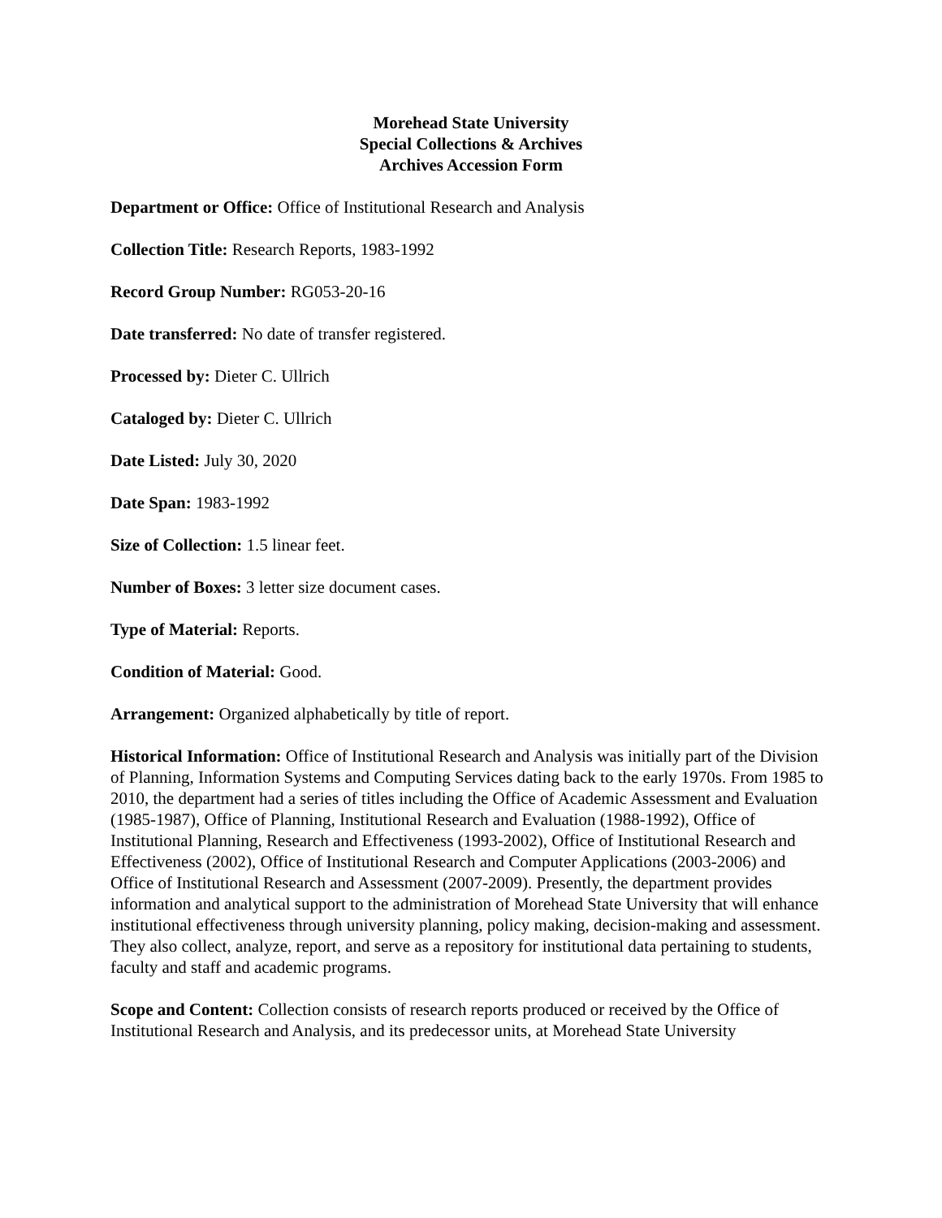Morehead State University
Special Collections & Archives
Archives Accession Form
Department or Office: Office of Institutional Research and Analysis
Collection Title: Research Reports, 1983-1992
Record Group Number: RG053-20-16
Date transferred: No date of transfer registered.
Processed by: Dieter C. Ullrich
Cataloged by: Dieter C. Ullrich
Date Listed: July 30, 2020
Date Span: 1983-1992
Size of Collection: 1.5 linear feet.
Number of Boxes: 3 letter size document cases.
Type of Material: Reports.
Condition of Material: Good.
Arrangement: Organized alphabetically by title of report.
Historical Information: Office of Institutional Research and Analysis was initially part of the Division of Planning, Information Systems and Computing Services dating back to the early 1970s. From 1985 to 2010, the department had a series of titles including the Office of Academic Assessment and Evaluation (1985-1987), Office of Planning, Institutional Research and Evaluation (1988-1992), Office of Institutional Planning, Research and Effectiveness (1993-2002), Office of Institutional Research and Effectiveness (2002), Office of Institutional Research and Computer Applications (2003-2006) and Office of Institutional Research and Assessment (2007-2009). Presently, the department provides information and analytical support to the administration of Morehead State University that will enhance institutional effectiveness through university planning, policy making, decision-making and assessment. They also collect, analyze, report, and serve as a repository for institutional data pertaining to students, faculty and staff and academic programs.
Scope and Content: Collection consists of research reports produced or received by the Office of Institutional Research and Analysis, and its predecessor units, at Morehead State University